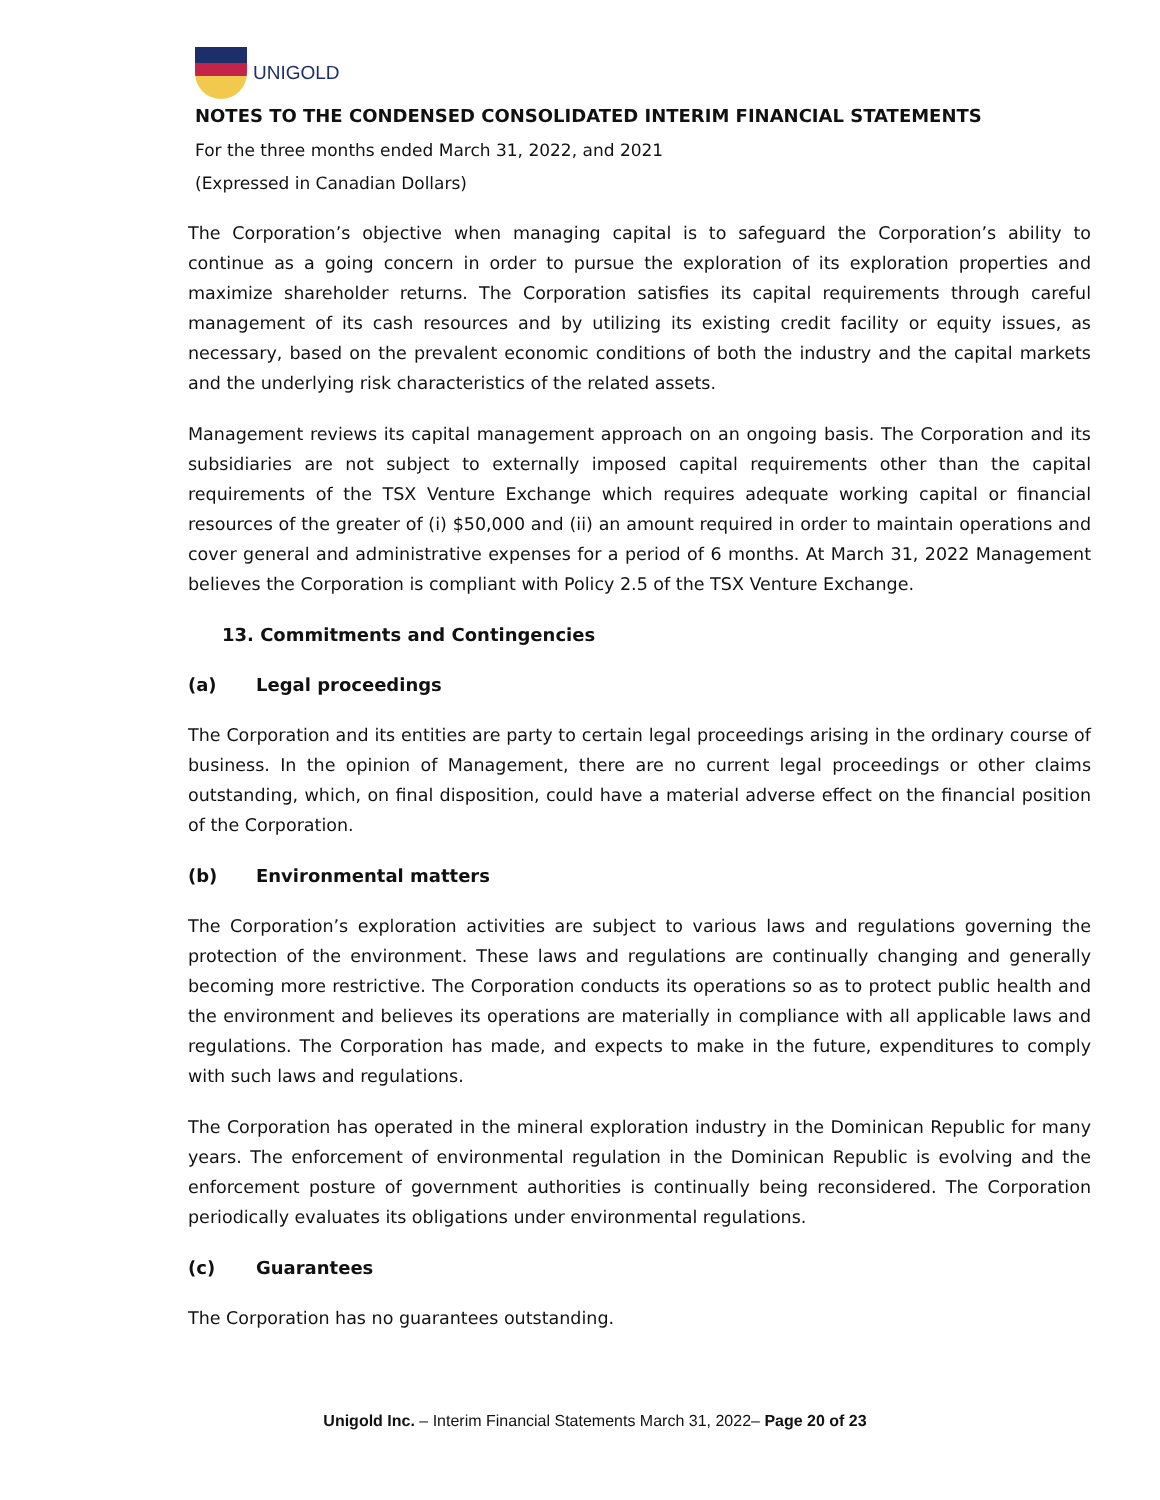UNIGOLD
NOTES TO THE CONDENSED CONSOLIDATED INTERIM FINANCIAL STATEMENTS
For the three months ended March 31, 2022, and 2021
(Expressed in Canadian Dollars)
The Corporation’s objective when managing capital is to safeguard the Corporation’s ability to continue as a going concern in order to pursue the exploration of its exploration properties and maximize shareholder returns. The Corporation satisfies its capital requirements through careful management of its cash resources and by utilizing its existing credit facility or equity issues, as necessary, based on the prevalent economic conditions of both the industry and the capital markets and the underlying risk characteristics of the related assets.
Management reviews its capital management approach on an ongoing basis. The Corporation and its subsidiaries are not subject to externally imposed capital requirements other than the capital requirements of the TSX Venture Exchange which requires adequate working capital or financial resources of the greater of (i) $50,000 and (ii) an amount required in order to maintain operations and cover general and administrative expenses for a period of 6 months. At March 31, 2022 Management believes the Corporation is compliant with Policy 2.5 of the TSX Venture Exchange.
13. Commitments and Contingencies
(a) Legal proceedings
The Corporation and its entities are party to certain legal proceedings arising in the ordinary course of business. In the opinion of Management, there are no current legal proceedings or other claims outstanding, which, on final disposition, could have a material adverse effect on the financial position of the Corporation.
(b) Environmental matters
The Corporation’s exploration activities are subject to various laws and regulations governing the protection of the environment. These laws and regulations are continually changing and generally becoming more restrictive. The Corporation conducts its operations so as to protect public health and the environment and believes its operations are materially in compliance with all applicable laws and regulations. The Corporation has made, and expects to make in the future, expenditures to comply with such laws and regulations.
The Corporation has operated in the mineral exploration industry in the Dominican Republic for many years. The enforcement of environmental regulation in the Dominican Republic is evolving and the enforcement posture of government authorities is continually being reconsidered. The Corporation periodically evaluates its obligations under environmental regulations.
(c) Guarantees
The Corporation has no guarantees outstanding.
Unigold Inc. – Interim Financial Statements March 31, 2022– Page 20 of 23